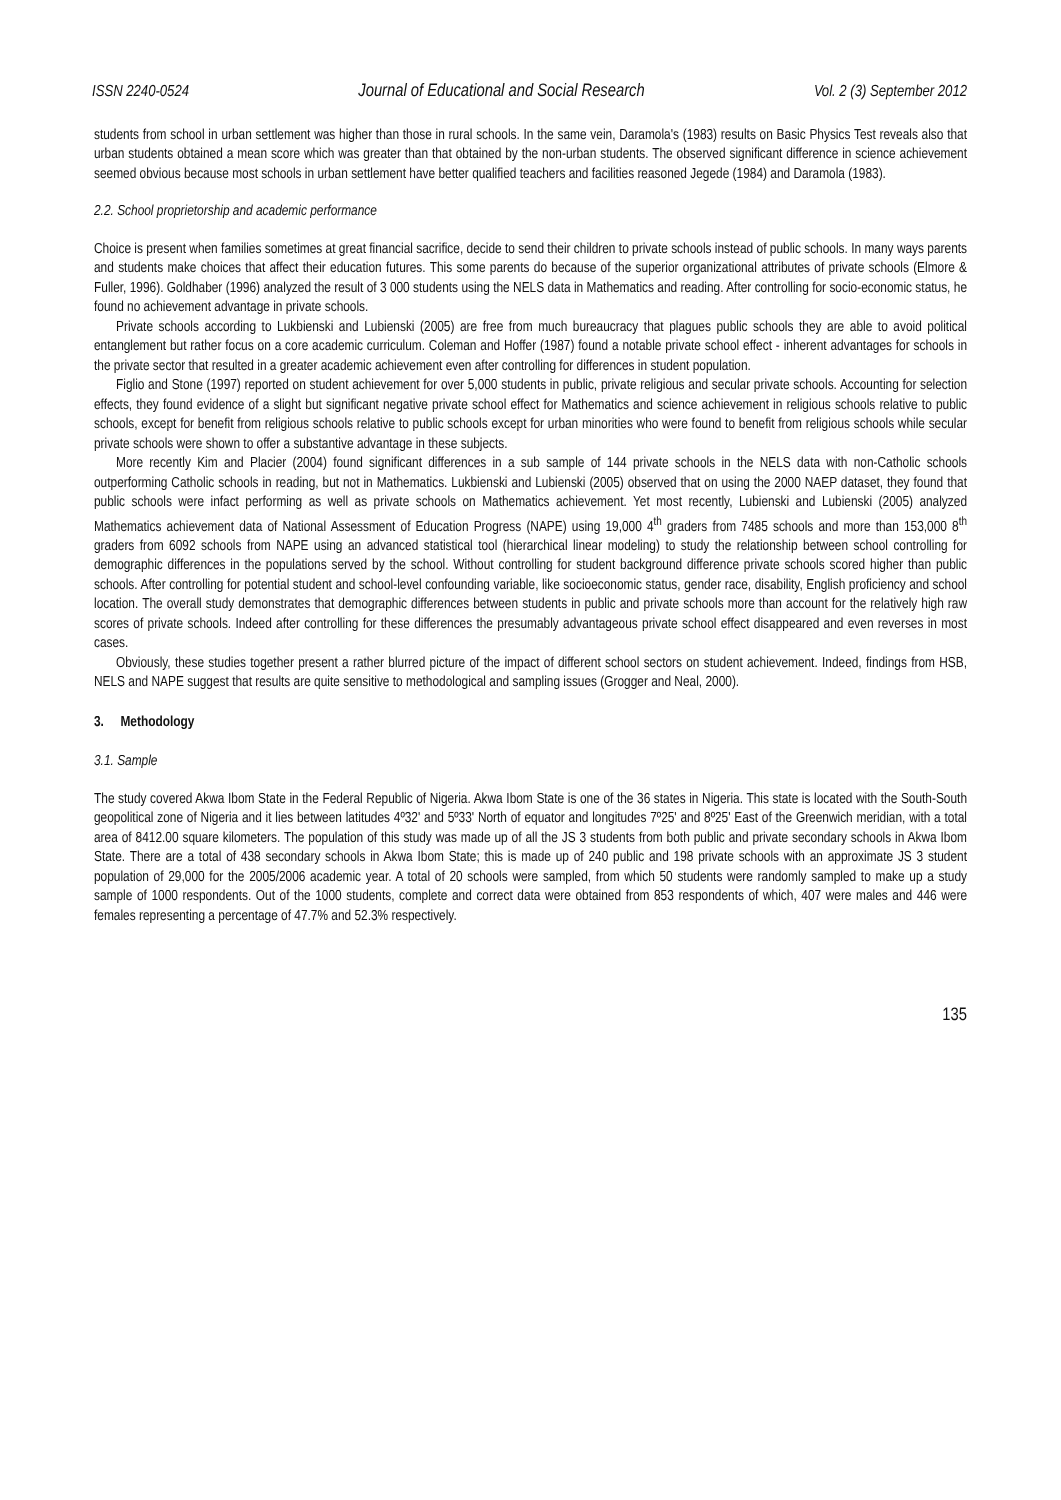ISSN 2240-0524 Journal of Educational and Social Research Vol. 2 (3) September 2012
students from school in urban settlement was higher than those in rural schools. In the same vein, Daramola's (1983) results on Basic Physics Test reveals also that urban students obtained a mean score which was greater than that obtained by the non-urban students. The observed significant difference in science achievement seemed obvious because most schools in urban settlement have better qualified teachers and facilities reasoned Jegede (1984) and Daramola (1983).
2.2. School proprietorship and academic performance
Choice is present when families sometimes at great financial sacrifice, decide to send their children to private schools instead of public schools. In many ways parents and students make choices that affect their education futures. This some parents do because of the superior organizational attributes of private schools (Elmore & Fuller, 1996). Goldhaber (1996) analyzed the result of 3 000 students using the NELS data in Mathematics and reading. After controlling for socio-economic status, he found no achievement advantage in private schools.
Private schools according to Lukbienski and Lubienski (2005) are free from much bureaucracy that plagues public schools they are able to avoid political entanglement but rather focus on a core academic curriculum. Coleman and Hoffer (1987) found a notable private school effect - inherent advantages for schools in the private sector that resulted in a greater academic achievement even after controlling for differences in student population.
Figlio and Stone (1997) reported on student achievement for over 5,000 students in public, private religious and secular private schools. Accounting for selection effects, they found evidence of a slight but significant negative private school effect for Mathematics and science achievement in religious schools relative to public schools, except for benefit from religious schools relative to public schools except for urban minorities who were found to benefit from religious schools while secular private schools were shown to offer a substantive advantage in these subjects.
More recently Kim and Placier (2004) found significant differences in a sub sample of 144 private schools in the NELS data with non-Catholic schools outperforming Catholic schools in reading, but not in Mathematics. Lukbienski and Lubienski (2005) observed that on using the 2000 NAEP dataset, they found that public schools were infact performing as well as private schools on Mathematics achievement. Yet most recently, Lubienski and Lubienski (2005) analyzed Mathematics achievement data of National Assessment of Education Progress (NAPE) using 19,000 4<sup>th</sup> graders from 7485 schools and more than 153,000 8<sup>th</sup> graders from 6092 schools from NAPE using an advanced statistical tool (hierarchical linear modeling) to study the relationship between school controlling for demographic differences in the populations served by the school. Without controlling for student background difference private schools scored higher than public schools. After controlling for potential student and school-level confounding variable, like socioeconomic status, gender race, disability, English proficiency and school location. The overall study demonstrates that demographic differences between students in public and private schools more than account for the relatively high raw scores of private schools. Indeed after controlling for these differences the presumably advantageous private school effect disappeared and even reverses in most cases.
Obviously, these studies together present a rather blurred picture of the impact of different school sectors on student achievement. Indeed, findings from HSB, NELS and NAPE suggest that results are quite sensitive to methodological and sampling issues (Grogger and Neal, 2000).
3. Methodology
3.1. Sample
The study covered Akwa Ibom State in the Federal Republic of Nigeria. Akwa Ibom State is one of the 36 states in Nigeria. This state is located with the South-South geopolitical zone of Nigeria and it lies between latitudes 4º32' and 5º33' North of equator and longitudes 7º25' and 8º25' East of the Greenwich meridian, with a total area of 8412.00 square kilometers. The population of this study was made up of all the JS 3 students from both public and private secondary schools in Akwa Ibom State. There are a total of 438 secondary schools in Akwa Ibom State; this is made up of 240 public and 198 private schools with an approximate JS 3 student population of 29,000 for the 2005/2006 academic year. A total of 20 schools were sampled, from which 50 students were randomly sampled to make up a study sample of 1000 respondents. Out of the 1000 students, complete and correct data were obtained from 853 respondents of which, 407 were males and 446 were females representing a percentage of 47.7% and 52.3% respectively.
135